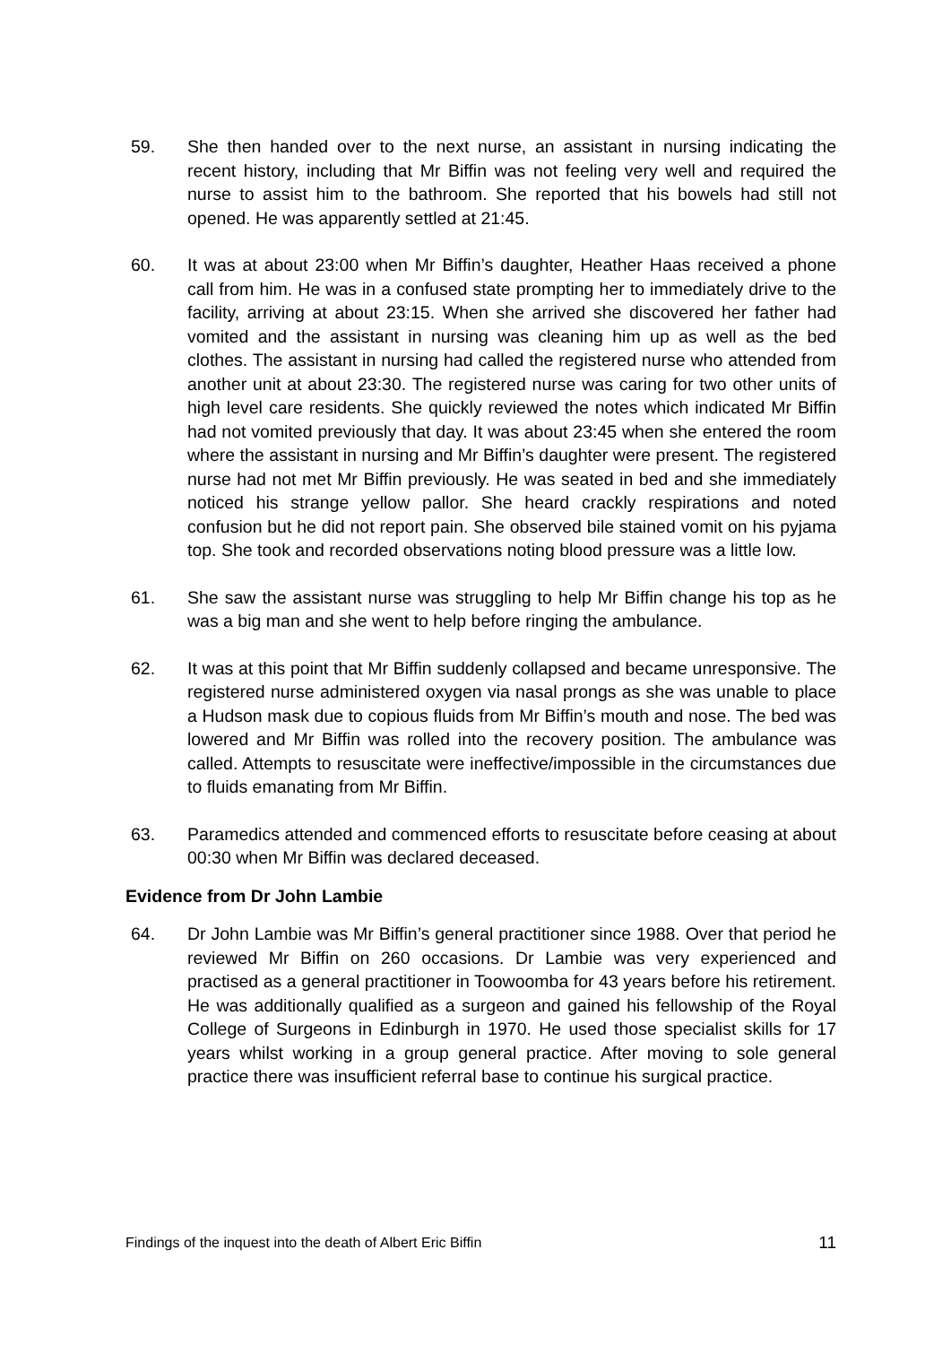59. She then handed over to the next nurse, an assistant in nursing indicating the recent history, including that Mr Biffin was not feeling very well and required the nurse to assist him to the bathroom. She reported that his bowels had still not opened. He was apparently settled at 21:45.
60. It was at about 23:00 when Mr Biffin’s daughter, Heather Haas received a phone call from him. He was in a confused state prompting her to immediately drive to the facility, arriving at about 23:15. When she arrived she discovered her father had vomited and the assistant in nursing was cleaning him up as well as the bed clothes. The assistant in nursing had called the registered nurse who attended from another unit at about 23:30. The registered nurse was caring for two other units of high level care residents. She quickly reviewed the notes which indicated Mr Biffin had not vomited previously that day. It was about 23:45 when she entered the room where the assistant in nursing and Mr Biffin’s daughter were present. The registered nurse had not met Mr Biffin previously. He was seated in bed and she immediately noticed his strange yellow pallor. She heard crackly respirations and noted confusion but he did not report pain. She observed bile stained vomit on his pyjama top. She took and recorded observations noting blood pressure was a little low.
61. She saw the assistant nurse was struggling to help Mr Biffin change his top as he was a big man and she went to help before ringing the ambulance.
62. It was at this point that Mr Biffin suddenly collapsed and became unresponsive. The registered nurse administered oxygen via nasal prongs as she was unable to place a Hudson mask due to copious fluids from Mr Biffin’s mouth and nose. The bed was lowered and Mr Biffin was rolled into the recovery position. The ambulance was called. Attempts to resuscitate were ineffective/impossible in the circumstances due to fluids emanating from Mr Biffin.
63. Paramedics attended and commenced efforts to resuscitate before ceasing at about 00:30 when Mr Biffin was declared deceased.
Evidence from Dr John Lambie
64. Dr John Lambie was Mr Biffin’s general practitioner since 1988. Over that period he reviewed Mr Biffin on 260 occasions. Dr Lambie was very experienced and practised as a general practitioner in Toowoomba for 43 years before his retirement. He was additionally qualified as a surgeon and gained his fellowship of the Royal College of Surgeons in Edinburgh in 1970. He used those specialist skills for 17 years whilst working in a group general practice. After moving to sole general practice there was insufficient referral base to continue his surgical practice.
Findings of the inquest into the death of Albert Eric Biffin 11